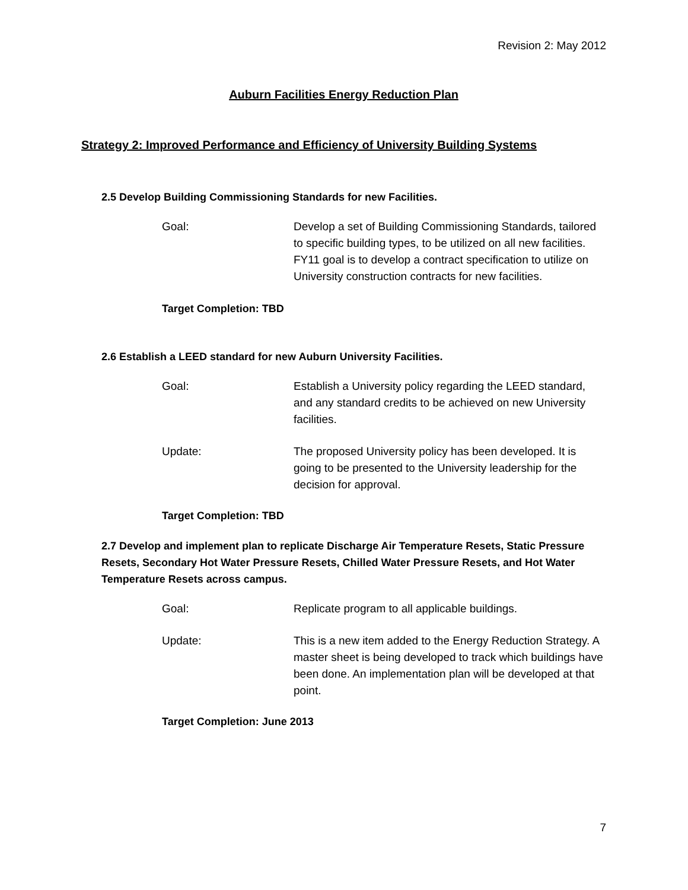Revision 2: May 2012
Auburn Facilities Energy Reduction Plan
Strategy 2: Improved Performance and Efficiency of University Building Systems
2.5 Develop Building Commissioning Standards for new Facilities.
Goal: Develop a set of Building Commissioning Standards, tailored to specific building types, to be utilized on all new facilities. FY11 goal is to develop a contract specification to utilize on University construction contracts for new facilities.
Target Completion: TBD
2.6 Establish a LEED standard for new Auburn University Facilities.
Goal: Establish a University policy regarding the LEED standard, and any standard credits to be achieved on new University facilities.
Update: The proposed University policy has been developed. It is going to be presented to the University leadership for the decision for approval.
Target Completion: TBD
2.7 Develop and implement plan to replicate Discharge Air Temperature Resets, Static Pressure Resets, Secondary Hot Water Pressure Resets, Chilled Water Pressure Resets, and Hot Water Temperature Resets across campus.
Goal: Replicate program to all applicable buildings.
Update: This is a new item added to the Energy Reduction Strategy. A master sheet is being developed to track which buildings have been done. An implementation plan will be developed at that point.
Target Completion: June 2013
7